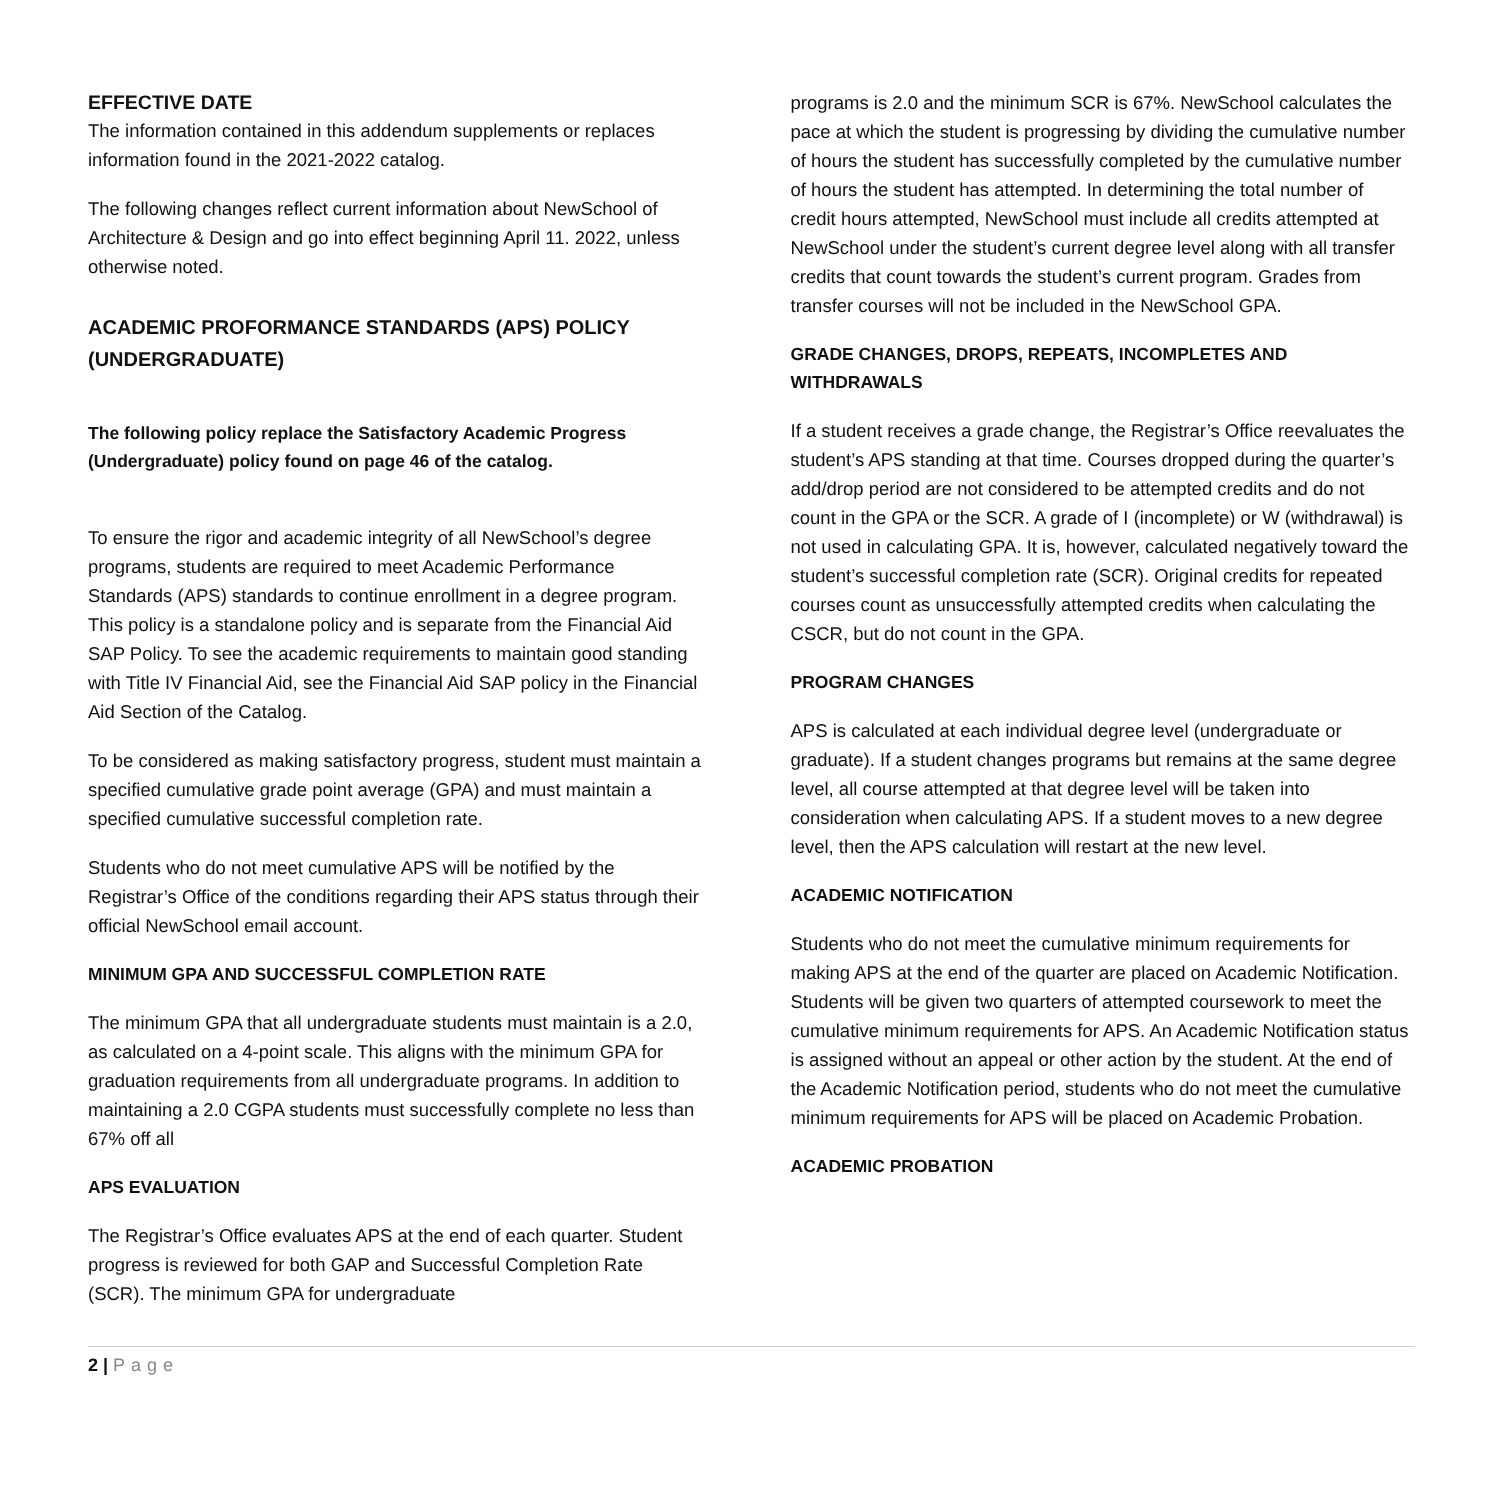EFFECTIVE DATE
The information contained in this addendum supplements or replaces information found in the 2021-2022 catalog.
The following changes reflect current information about NewSchool of Architecture & Design and go into effect beginning April 11. 2022, unless otherwise noted.
ACADEMIC PROFORMANCE STANDARDS (APS) POLICY (UNDERGRADUATE)
The following policy replace the Satisfactory Academic Progress (Undergraduate) policy found on page 46 of the catalog.
To ensure the rigor and academic integrity of all NewSchool’s degree programs, students are required to meet Academic Performance Standards (APS) standards to continue enrollment in a degree program. This policy is a standalone policy and is separate from the Financial Aid SAP Policy. To see the academic requirements to maintain good standing with Title IV Financial Aid, see the Financial Aid SAP policy in the Financial Aid Section of the Catalog.
To be considered as making satisfactory progress, student must maintain a specified cumulative grade point average (GPA) and must maintain a specified cumulative successful completion rate.
Students who do not meet cumulative APS will be notified by the Registrar’s Office of the conditions regarding their APS status through their official NewSchool email account.
MINIMUM GPA AND SUCCESSFUL COMPLETION RATE
The minimum GPA that all undergraduate students must maintain is a 2.0, as calculated on a 4-point scale. This aligns with the minimum GPA for graduation requirements from all undergraduate programs. In addition to maintaining a 2.0 CGPA students must successfully complete no less than 67% off all
APS EVALUATION
The Registrar’s Office evaluates APS at the end of each quarter. Student progress is reviewed for both GAP and Successful Completion Rate (SCR). The minimum GPA for undergraduate
programs is 2.0 and the minimum SCR is 67%. NewSchool calculates the pace at which the student is progressing by dividing the cumulative number of hours the student has successfully completed by the cumulative number of hours the student has attempted. In determining the total number of credit hours attempted, NewSchool must include all credits attempted at NewSchool under the student’s current degree level along with all transfer credits that count towards the student’s current program. Grades from transfer courses will not be included in the NewSchool GPA.
GRADE CHANGES, DROPS, REPEATS, INCOMPLETES AND WITHDRAWALS
If a student receives a grade change, the Registrar’s Office reevaluates the student’s APS standing at that time. Courses dropped during the quarter’s add/drop period are not considered to be attempted credits and do not count in the GPA or the SCR. A grade of I (incomplete) or W (withdrawal) is not used in calculating GPA. It is, however, calculated negatively toward the student’s successful completion rate (SCR). Original credits for repeated courses count as unsuccessfully attempted credits when calculating the CSCR, but do not count in the GPA.
PROGRAM CHANGES
APS is calculated at each individual degree level (undergraduate or graduate). If a student changes programs but remains at the same degree level, all course attempted at that degree level will be taken into consideration when calculating APS. If a student moves to a new degree level, then the APS calculation will restart at the new level.
ACADEMIC NOTIFICATION
Students who do not meet the cumulative minimum requirements for making APS at the end of the quarter are placed on Academic Notification. Students will be given two quarters of attempted coursework to meet the cumulative minimum requirements for APS. An Academic Notification status is assigned without an appeal or other action by the student. At the end of the Academic Notification period, students who do not meet the cumulative minimum requirements for APS will be placed on Academic Probation.
ACADEMIC PROBATION
2 | Page